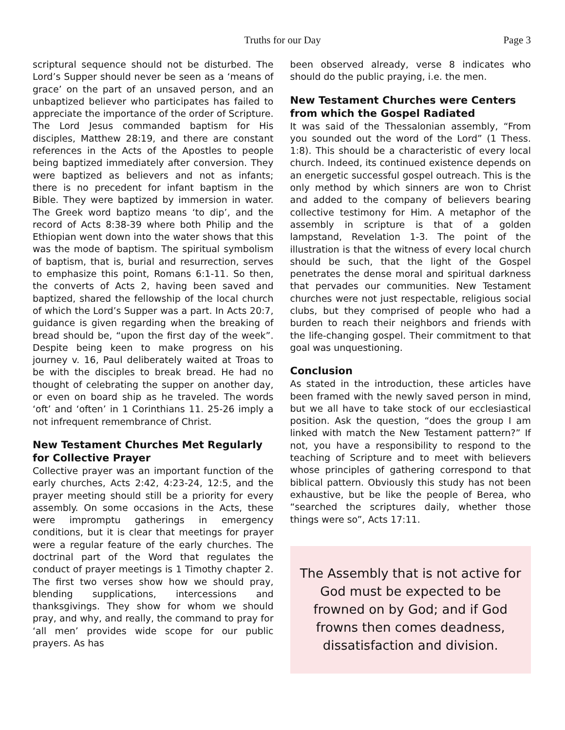Truths for our Day Page 3
scriptural sequence should not be disturbed. The Lord’s Supper should never be seen as a ‘means of grace’ on the part of an unsaved person, and an unbaptized believer who participates has failed to appreciate the importance of the order of Scripture. The Lord Jesus commanded baptism for His disciples, Matthew 28:19, and there are constant references in the Acts of the Apostles to people being baptized immediately after conversion. They were baptized as believers and not as infants; there is no precedent for infant baptism in the Bible. They were baptized by immersion in water. The Greek word baptizo means ‘to dip’, and the record of Acts 8:38-39 where both Philip and the Ethiopian went down into the water shows that this was the mode of baptism. The spiritual symbolism of baptism, that is, burial and resurrection, serves to emphasize this point, Romans 6:1-11. So then, the converts of Acts 2, having been saved and baptized, shared the fellowship of the local church of which the Lord’s Supper was a part. In Acts 20:7, guidance is given regarding when the breaking of bread should be, “upon the first day of the week”. Despite being keen to make progress on his journey v. 16, Paul deliberately waited at Troas to be with the disciples to break bread. He had no thought of celebrating the supper on another day, or even on board ship as he traveled. The words ‘oft’ and ‘often’ in 1 Corinthians 11. 25-26 imply a not infrequent remembrance of Christ.
New Testament Churches Met Regularly for Collective Prayer
Collective prayer was an important function of the early churches, Acts 2:42, 4:23-24, 12:5, and the prayer meeting should still be a priority for every assembly. On some occasions in the Acts, these were impromptu gatherings in emergency conditions, but it is clear that meetings for prayer were a regular feature of the early churches. The doctrinal part of the Word that regulates the conduct of prayer meetings is 1 Timothy chapter 2. The first two verses show how we should pray, blending supplications, intercessions and thanksgivings. They show for whom we should pray, and why, and really, the command to pray for ‘all men’ provides wide scope for our public prayers. As has
been observed already, verse 8 indicates who should do the public praying, i.e. the men.
New Testament Churches were Centers from which the Gospel Radiated
It was said of the Thessalonian assembly, “From you sounded out the word of the Lord” (1 Thess. 1:8). This should be a characteristic of every local church. Indeed, its continued existence depends on an energetic successful gospel outreach. This is the only method by which sinners are won to Christ and added to the company of believers bearing collective testimony for Him. A metaphor of the assembly in scripture is that of a golden lampstand, Revelation 1-3. The point of the illustration is that the witness of every local church should be such, that the light of the Gospel penetrates the dense moral and spiritual darkness that pervades our communities. New Testament churches were not just respectable, religious social clubs, but they comprised of people who had a burden to reach their neighbors and friends with the life-changing gospel. Their commitment to that goal was unquestioning.
Conclusion
As stated in the introduction, these articles have been framed with the newly saved person in mind, but we all have to take stock of our ecclesiastical position. Ask the question, “does the group I am linked with match the New Testament pattern?” If not, you have a responsibility to respond to the teaching of Scripture and to meet with believers whose principles of gathering correspond to that biblical pattern. Obviously this study has not been exhaustive, but be like the people of Berea, who “searched the scriptures daily, whether those things were so”, Acts 17:11.
The Assembly that is not active for God must be expected to be frowned on by God; and if God frowns then comes deadness, dissatisfaction and division.